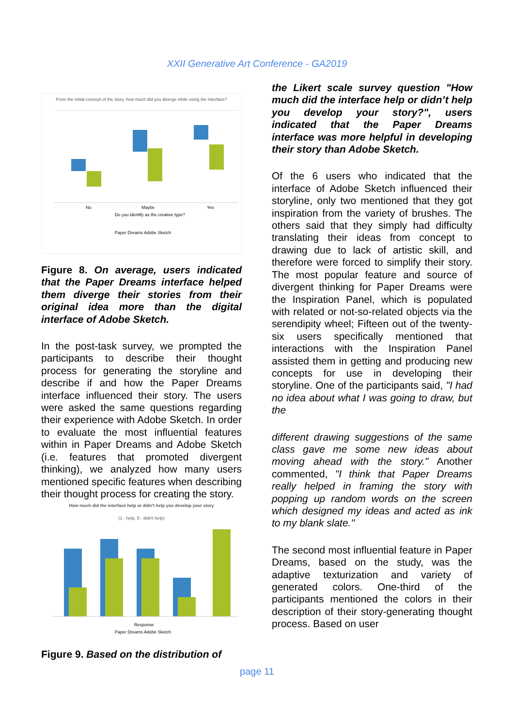XXII Generative Art Conference - GA2019
From the initial concept of the story, how much did you diverge while using the interface?
No
Maybe
Yes
Do you identify as the creative type?
Paper Dreams Adobe Sketch
Figure 8. On average, users indicated that the Paper Dreams interface helped them diverge their stories from their original idea more than the digital interface of Adobe Sketch.
In the post-task survey, we prompted the participants to describe their thought process for generating the storyline and describe if and how the Paper Dreams interface influenced their story. The users were asked the same questions regarding their experience with Adobe Sketch. In order to evaluate the most influential features within in Paper Dreams and Adobe Sketch (i.e. features that promoted divergent thinking), we analyzed how many users mentioned specific features when describing their thought process for creating the story.
How much did the interface help or didn't help you develop your story
(1 - help, 5 - didn't help)
Response
Paper Dreams Adobe Sketch
Figure 9. Based on the distribution of
the Likert scale survey question "How much did the interface help or didn’t help you develop your story?", users indicated that the Paper Dreams interface was more helpful in developing their story than Adobe Sketch.
Of the 6 users who indicated that the interface of Adobe Sketch influenced their storyline, only two mentioned that they got inspiration from the variety of brushes. The others said that they simply had difficulty translating their ideas from concept to drawing due to lack of artistic skill, and therefore were forced to simplify their story. The most popular feature and source of divergent thinking for Paper Dreams were the Inspiration Panel, which is populated with related or not-so-related objects via the serendipity wheel; Fifteen out of the twenty-six users specifically mentioned that interactions with the Inspiration Panel assisted them in getting and producing new concepts for use in developing their storyline. One of the participants said, "I had no idea about what I was going to draw, but the
different drawing suggestions of the same class gave me some new ideas about moving ahead with the story." Another commented, "I think that Paper Dreams really helped in framing the story with popping up random words on the screen which designed my ideas and acted as ink to my blank slate."
The second most influential feature in Paper Dreams, based on the study, was the adaptive texturization and variety of generated colors. One-third of the participants mentioned the colors in their description of their story-generating thought process. Based on user
page 11